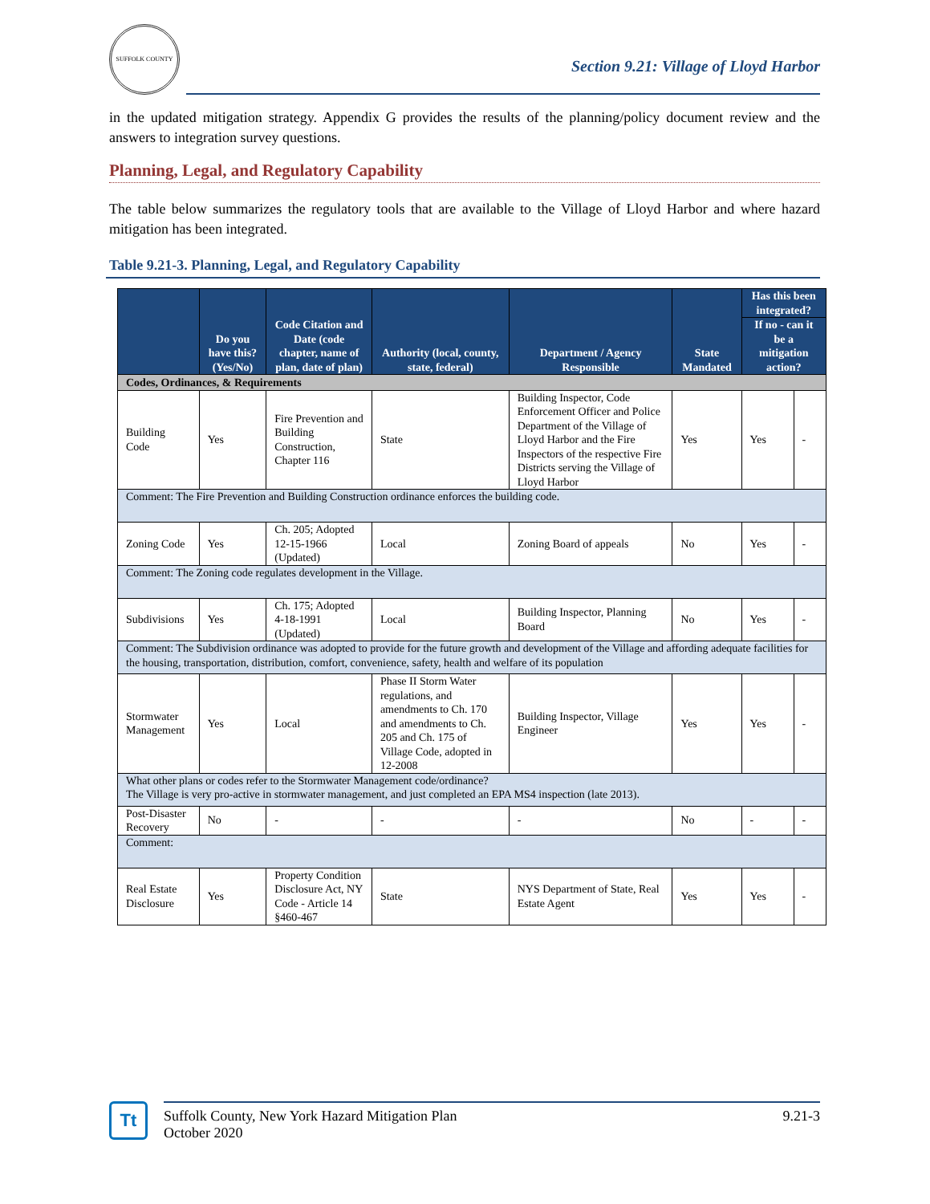SUFFOLK COUNTY
Section 9.21: Village of Lloyd Harbor
in the updated mitigation strategy. Appendix G provides the results of the planning/policy document review and the answers to integration survey questions.
Planning, Legal, and Regulatory Capability
The table below summarizes the regulatory tools that are available to the Village of Lloyd Harbor and where hazard mitigation has been integrated.
Table 9.21-3. Planning, Legal, and Regulatory Capability
| | Do you have this? (Yes/No) | Code Citation and Date (code chapter, name of plan, date of plan) | Authority (local, county, state, federal) | Department / Agency Responsible | State Mandated | Has this been integrated? | |
| --- | --- | --- | --- | --- | --- | --- | --- |
| | | | | | | If no - can it be a mitigation action? | |
| Codes, Ordinances, & Requirements | | | | | | | |
| Building Code | Yes | Fire Prevention and Building Construction, Chapter 116 | State | Building Inspector, Code Enforcement Officer and Police Department of the Village of Lloyd Harbor and the Fire Inspectors of the respective Fire Districts serving the Village of Lloyd Harbor | Yes | Yes | - |
| Comment: The Fire Prevention and Building Construction ordinance enforces the building code. | | | | | | | |
| Zoning Code | Yes | Ch. 205; Adopted 12-15-1966 (Updated) | Local | Zoning Board of appeals | No | Yes | - |
| Comment: The Zoning code regulates development in the Village. | | | | | | | |
| Subdivisions | Yes | Ch. 175; Adopted 4-18-1991 (Updated) | Local | Building Inspector, Planning Board | No | Yes | - |
| Comment: The Subdivision ordinance was adopted to provide for the future growth and development of the Village and affording adequate facilities for the housing, transportation, distribution, comfort, convenience, safety, health and welfare of its population | | | | | | | |
| Stormwater Management | Yes | Local | Phase II Storm Water regulations, and amendments to Ch. 170 and amendments to Ch. 205 and Ch. 175 of Village Code, adopted in 12-2008 | Building Inspector, Village Engineer | Yes | Yes | - |
| What other plans or codes refer to the Stormwater Management code/ordinance? The Village is very pro-active in stormwater management, and just completed an EPA MS4 inspection (late 2013). | | | | | | | |
| Post-Disaster Recovery | No | - | - | - | No | - | - |
| Comment: | | | | | | | |
| Real Estate Disclosure | Yes | Property Condition Disclosure Act, NY Code - Article 14 §460-467 | State | NYS Department of State, Real Estate Agent | Yes | Yes | - |
Tt
Suffolk County, New York Hazard Mitigation Plan
October 2020
9.21-3